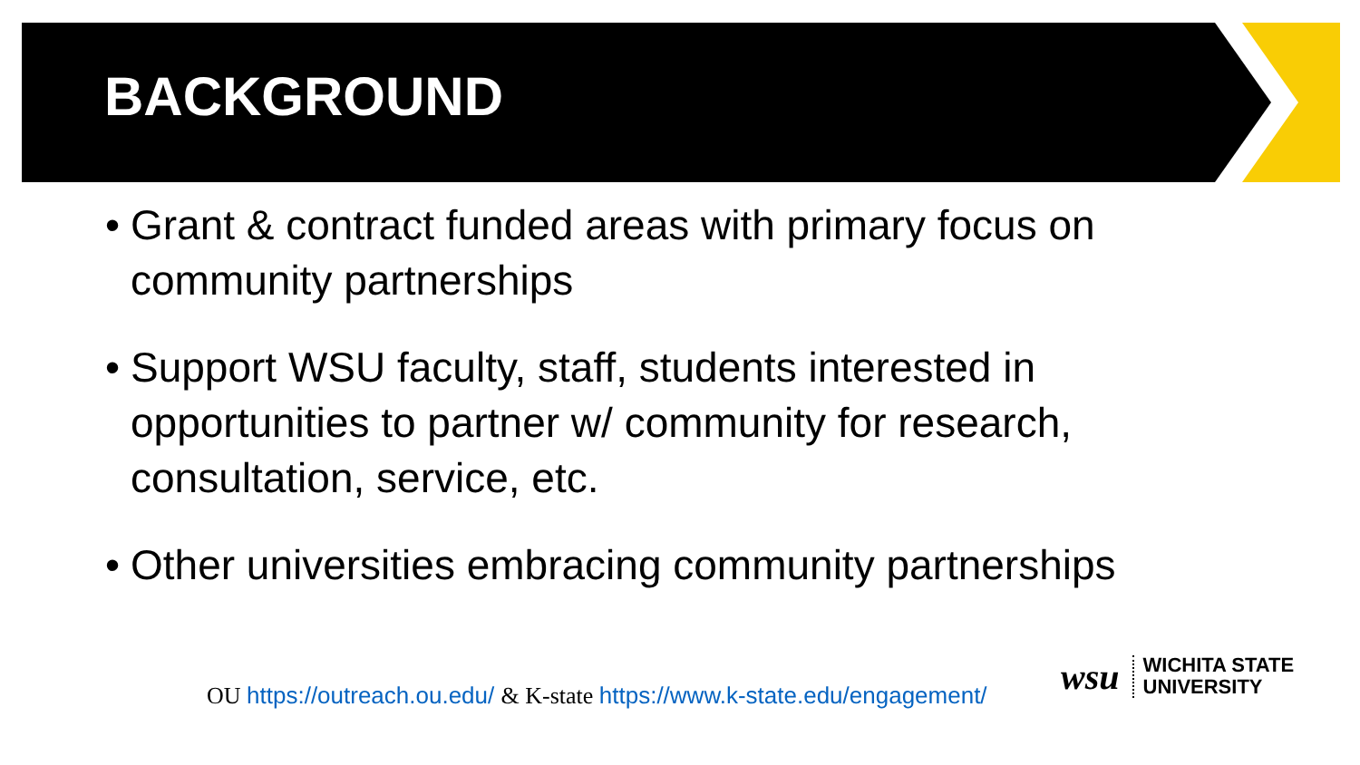BACKGROUND
• Grant & contract funded areas with primary focus on community partnerships
• Support WSU faculty, staff, students interested in opportunities to partner w/ community for research, consultation, service, etc.
• Other universities embracing community partnerships
OU https://outreach.ou.edu/ & K-state https://www.k-state.edu/engagement/
wsu
WICHITA STATE
UNIVERSITY